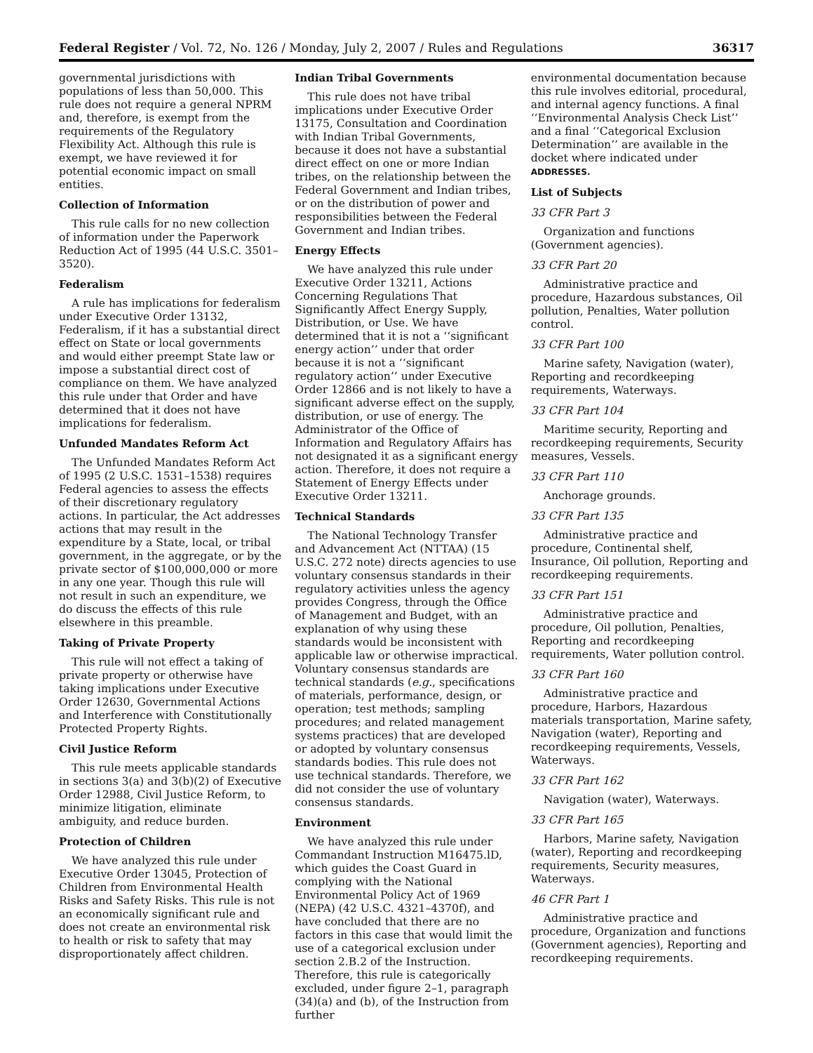Federal Register / Vol. 72, No. 126 / Monday, July 2, 2007 / Rules and Regulations 36317
governmental jurisdictions with populations of less than 50,000. This rule does not require a general NPRM and, therefore, is exempt from the requirements of the Regulatory Flexibility Act. Although this rule is exempt, we have reviewed it for potential economic impact on small entities.
Collection of Information
This rule calls for no new collection of information under the Paperwork Reduction Act of 1995 (44 U.S.C. 3501–3520).
Federalism
A rule has implications for federalism under Executive Order 13132, Federalism, if it has a substantial direct effect on State or local governments and would either preempt State law or impose a substantial direct cost of compliance on them. We have analyzed this rule under that Order and have determined that it does not have implications for federalism.
Unfunded Mandates Reform Act
The Unfunded Mandates Reform Act of 1995 (2 U.S.C. 1531–1538) requires Federal agencies to assess the effects of their discretionary regulatory actions. In particular, the Act addresses actions that may result in the expenditure by a State, local, or tribal government, in the aggregate, or by the private sector of $100,000,000 or more in any one year. Though this rule will not result in such an expenditure, we do discuss the effects of this rule elsewhere in this preamble.
Taking of Private Property
This rule will not effect a taking of private property or otherwise have taking implications under Executive Order 12630, Governmental Actions and Interference with Constitutionally Protected Property Rights.
Civil Justice Reform
This rule meets applicable standards in sections 3(a) and 3(b)(2) of Executive Order 12988, Civil Justice Reform, to minimize litigation, eliminate ambiguity, and reduce burden.
Protection of Children
We have analyzed this rule under Executive Order 13045, Protection of Children from Environmental Health Risks and Safety Risks. This rule is not an economically significant rule and does not create an environmental risk to health or risk to safety that may disproportionately affect children.
Indian Tribal Governments
This rule does not have tribal implications under Executive Order 13175, Consultation and Coordination with Indian Tribal Governments, because it does not have a substantial direct effect on one or more Indian tribes, on the relationship between the Federal Government and Indian tribes, or on the distribution of power and responsibilities between the Federal Government and Indian tribes.
Energy Effects
We have analyzed this rule under Executive Order 13211, Actions Concerning Regulations That Significantly Affect Energy Supply, Distribution, or Use. We have determined that it is not a ‘‘significant energy action’’ under that order because it is not a ‘‘significant regulatory action’’ under Executive Order 12866 and is not likely to have a significant adverse effect on the supply, distribution, or use of energy. The Administrator of the Office of Information and Regulatory Affairs has not designated it as a significant energy action. Therefore, it does not require a Statement of Energy Effects under Executive Order 13211.
Technical Standards
The National Technology Transfer and Advancement Act (NTTAA) (15 U.S.C. 272 note) directs agencies to use voluntary consensus standards in their regulatory activities unless the agency provides Congress, through the Office of Management and Budget, with an explanation of why using these standards would be inconsistent with applicable law or otherwise impractical. Voluntary consensus standards are technical standards (e.g., specifications of materials, performance, design, or operation; test methods; sampling procedures; and related management systems practices) that are developed or adopted by voluntary consensus standards bodies. This rule does not use technical standards. Therefore, we did not consider the use of voluntary consensus standards.
Environment
We have analyzed this rule under Commandant Instruction M16475.lD, which guides the Coast Guard in complying with the National Environmental Policy Act of 1969 (NEPA) (42 U.S.C. 4321–4370f), and have concluded that there are no factors in this case that would limit the use of a categorical exclusion under section 2.B.2 of the Instruction. Therefore, this rule is categorically excluded, under figure 2–1, paragraph (34)(a) and (b), of the Instruction from further
environmental documentation because this rule involves editorial, procedural, and internal agency functions. A final ‘‘Environmental Analysis Check List’’ and a final ‘‘Categorical Exclusion Determination’’ are available in the docket where indicated under ADDRESSES.
List of Subjects
33 CFR Part 3
Organization and functions (Government agencies).
33 CFR Part 20
Administrative practice and procedure, Hazardous substances, Oil pollution, Penalties, Water pollution control.
33 CFR Part 100
Marine safety, Navigation (water), Reporting and recordkeeping requirements, Waterways.
33 CFR Part 104
Maritime security, Reporting and recordkeeping requirements, Security measures, Vessels.
33 CFR Part 110
Anchorage grounds.
33 CFR Part 135
Administrative practice and procedure, Continental shelf, Insurance, Oil pollution, Reporting and recordkeeping requirements.
33 CFR Part 151
Administrative practice and procedure, Oil pollution, Penalties, Reporting and recordkeeping requirements, Water pollution control.
33 CFR Part 160
Administrative practice and procedure, Harbors, Hazardous materials transportation, Marine safety, Navigation (water), Reporting and recordkeeping requirements, Vessels, Waterways.
33 CFR Part 162
Navigation (water), Waterways.
33 CFR Part 165
Harbors, Marine safety, Navigation (water), Reporting and recordkeeping requirements, Security measures, Waterways.
46 CFR Part 1
Administrative practice and procedure, Organization and functions (Government agencies), Reporting and recordkeeping requirements.